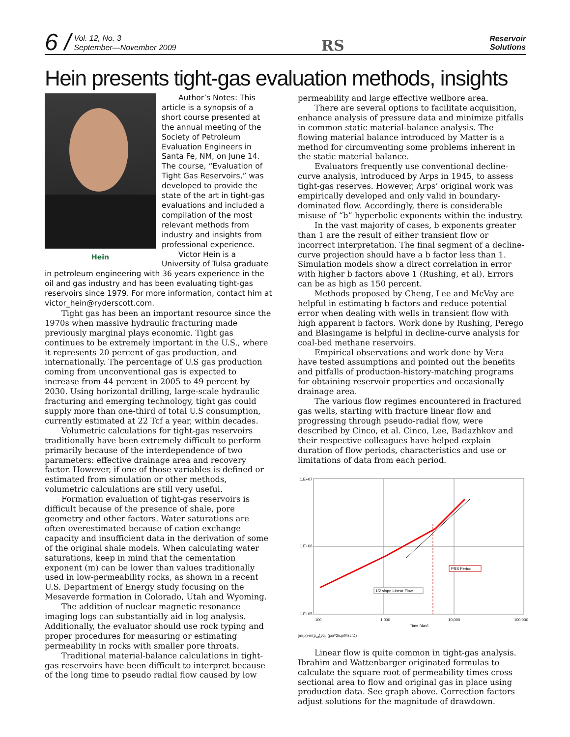6 / Vol. 12, No. 3
September—November 2009
RS
Reservoir
Solutions
Hein presents tight-gas evaluation methods, insights
Hein
Author’s Notes: This article is a synopsis of a short course presented at the annual meeting of the Society of Petroleum Evaluation Engineers in Santa Fe, NM, on June 14. The course, “Evaluation of Tight Gas Reservoirs,” was developed to provide the state of the art in tight-gas evaluations and included a compilation of the most relevant methods from industry and insights from professional experience.
Victor Hein is a University of Tulsa graduate in petroleum engineering with 36 years experience in the oil and gas industry and has been evaluating tight-gas reservoirs since 1979. For more information, contact him at victor_hein@ryderscott.com.
Tight gas has been an important resource since the 1970s when massive hydraulic fracturing made previously marginal plays economic. Tight gas continues to be extremely important in the U.S., where it represents 20 percent of gas production, and internationally. The percentage of U.S gas production coming from unconventional gas is expected to increase from 44 percent in 2005 to 49 percent by 2030. Using horizontal drilling, large-scale hydraulic fracturing and emerging technology, tight gas could supply more than one-third of total U.S consumption, currently estimated at 22 Tcf a year, within decades.
Volumetric calculations for tight-gas reservoirs traditionally have been extremely difficult to perform primarily because of the interdependence of two parameters: effective drainage area and recovery factor. However, if one of those variables is defined or estimated from simulation or other methods, volumetric calculations are still very useful.
Formation evaluation of tight-gas reservoirs is difficult because of the presence of shale, pore geometry and other factors. Water saturations are often overestimated because of cation exchange capacity and insufficient data in the derivation of some of the original shale models. When calculating water saturations, keep in mind that the cementation exponent (m) can be lower than values traditionally used in low-permeability rocks, as shown in a recent U.S. Department of Energy study focusing on the Mesaverde formation in Colorado, Utah and Wyoming.
The addition of nuclear magnetic resonance imaging logs can substantially aid in log analysis. Additionally, the evaluator should use rock typing and proper procedures for measuring or estimating permeability in rocks with smaller pore throats.
Traditional material-balance calculations in tight-gas reservoirs have been difficult to interpret because of the long time to pseudo radial flow caused by low
permeability and large effective wellbore area.
There are several options to facilitate acquisition, enhance analysis of pressure data and minimize pitfalls in common static material-balance analysis. The flowing material balance introduced by Matter is a method for circumventing some problems inherent in the static material balance.
Evaluators frequently use conventional decline-curve analysis, introduced by Arps in 1945, to assess tight-gas reserves. However, Arps’ original work was empirically developed and only valid in boundary-dominated flow. Accordingly, there is considerable misuse of “b” hyperbolic exponents within the industry.
In the vast majority of cases, b exponents greater than 1 are the result of either transient flow or incorrect interpretation. The final segment of a decline-curve projection should have a b factor less than 1. Simulation models show a direct correlation in error with higher b factors above 1 (Rushing, et al). Errors can be as high as 150 percent.
Methods proposed by Cheng, Lee and McVay are helpful in estimating b factors and reduce potential error when dealing with wells in transient flow with high apparent b factors. Work done by Rushing, Perego and Blasingame is helpful in decline-curve analysis for coal-bed methane reservoirs.
Empirical observations and work done by Vera have tested assumptions and pointed out the benefits and pitfalls of production-history-matching programs for obtaining reservoir properties and occasionally drainage area.
The various flow regimes encountered in fractured gas wells, starting with fracture linear flow and progressing through pseudo-radial flow, were described by Cinco, et al. Cinco, Lee, Badazhkov and their respective colleagues have helped explain duration of flow periods, characteristics and use or limitations of data from each period.
1.E+07
1.E+06
1.E+05
PSS Period
1/2 slope Linear Flow
100
1,000
10,000
100,000
Time (day)
[m(p<sub>i</sub>)-m(p<sub>wf</sub>)]/q<sub>g</sub> (psi^2/cp/MscfD)
Linear flow is quite common in tight-gas analysis. Ibrahim and Wattenbarger originated formulas to calculate the square root of permeability times cross sectional area to flow and original gas in place using production data. See graph above. Correction factors adjust solutions for the magnitude of drawdown.